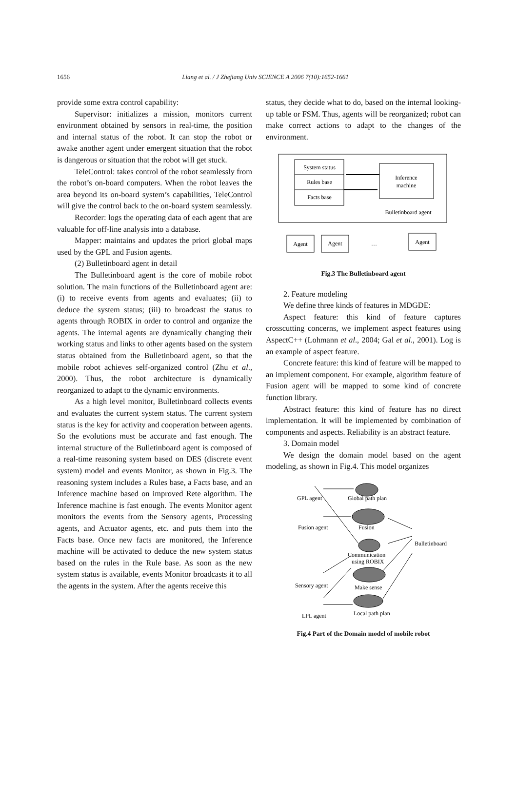1656
Liang et al. / J Zhejiang Univ SCIENCE A 2006 7(10):1652-1661
provide some extra control capability:
Supervisor: initializes a mission, monitors current environment obtained by sensors in real-time, the position and internal status of the robot. It can stop the robot or awake another agent under emergent situation that the robot is dangerous or situation that the robot will get stuck.
TeleControl: takes control of the robot seamlessly from the robot’s on-board computers. When the robot leaves the area beyond its on-board system’s capabilities, TeleControl will give the control back to the on-board system seamlessly.
Recorder: logs the operating data of each agent that are valuable for off-line analysis into a database.
Mapper: maintains and updates the priori global maps used by the GPL and Fusion agents.
(2) Bulletinboard agent in detail
The Bulletinboard agent is the core of mobile robot solution. The main functions of the Bulletinboard agent are: (i) to receive events from agents and evaluates; (ii) to deduce the system status; (iii) to broadcast the status to agents through ROBIX in order to control and organize the agents. The internal agents are dynamically changing their working status and links to other agents based on the system status obtained from the Bulletinboard agent, so that the mobile robot achieves self-organized control (Zhu et al., 2000). Thus, the robot architecture is dynamically reorganized to adapt to the dynamic environments.
As a high level monitor, Bulletinboard collects events and evaluates the current system status. The current system status is the key for activity and cooperation between agents. So the evolutions must be accurate and fast enough. The internal structure of the Bulletinboard agent is composed of a real-time reasoning system based on DES (discrete event system) model and events Monitor, as shown in Fig.3. The reasoning system includes a Rules base, a Facts base, and an Inference machine based on improved Rete algorithm. The Inference machine is fast enough. The events Monitor agent monitors the events from the Sensory agents, Processing agents, and Actuator agents, etc. and puts them into the Facts base. Once new facts are monitored, the Inference machine will be activated to deduce the new system status based on the rules in the Rule base. As soon as the new system status is available, events Monitor broadcasts it to all the agents in the system. After the agents receive this
status, they decide what to do, based on the internal looking-up table or FSM. Thus, agents will be reorganized; robot can make correct actions to adapt to the changes of the environment.
System status
Rules base
Facts base
Inference
machine
Bulletinboard agent
Agent
Agent
…
Agent
Fig.3 The Bulletinboard agent
2. Feature modeling
We define three kinds of features in MDGDE:
Aspect feature: this kind of feature captures crosscutting concerns, we implement aspect features using AspectC++ (Lohmann et al., 2004; Gal et al., 2001). Log is an example of aspect feature.
Concrete feature: this kind of feature will be mapped to an implement component. For example, algorithm feature of Fusion agent will be mapped to some kind of concrete function library.
Abstract feature: this kind of feature has no direct implementation. It will be implemented by combination of components and aspects. Reliability is an abstract feature.
3. Domain model
We design the domain model based on the agent modeling, as shown in Fig.4. This model organizes
GPL agent
Global path plan
Fusion agent
Fusion
Bulletinboard
Communication
using ROBIX
Sensory agent
Make sense
LPL agent
Local path plan
Fig.4 Part of the Domain model of mobile robot